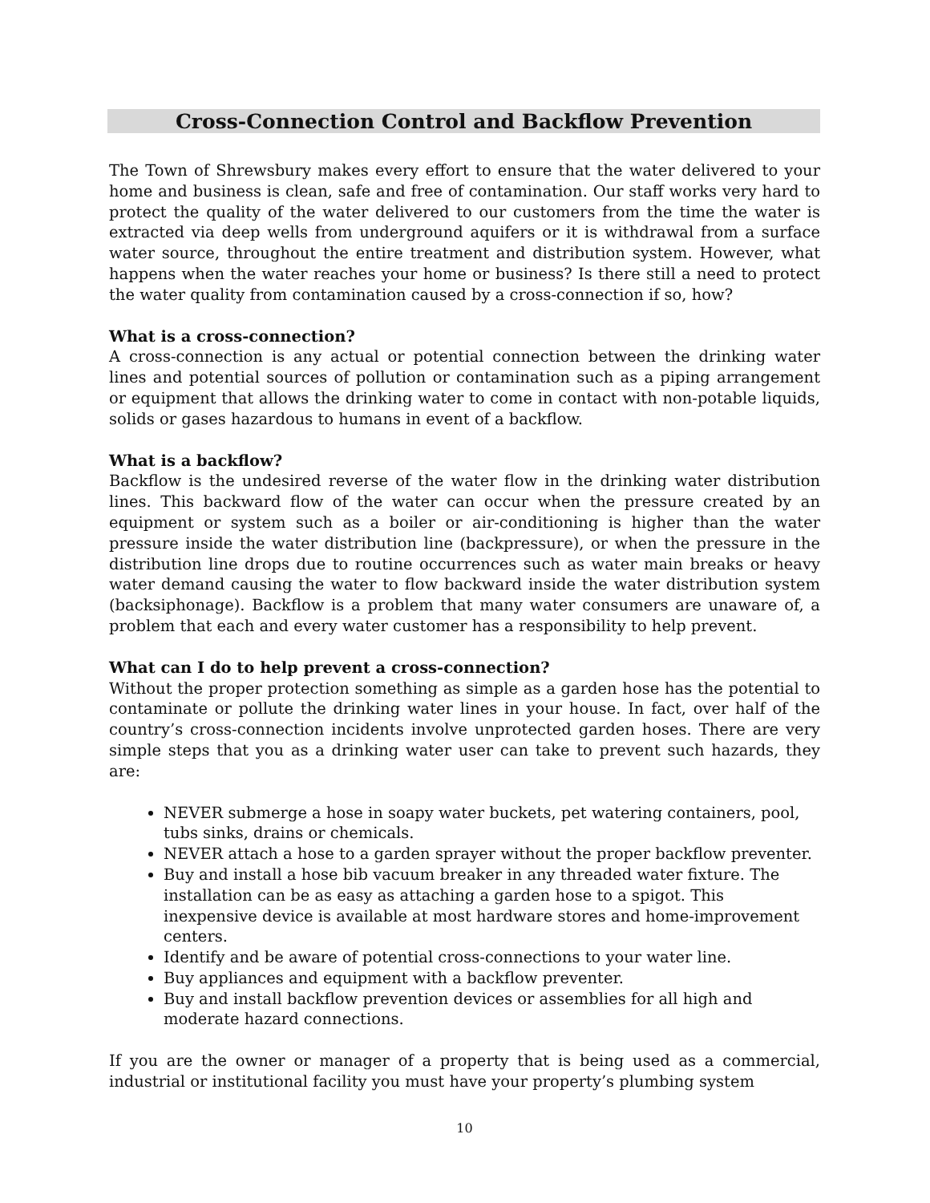Cross-Connection Control and Backflow Prevention
The Town of Shrewsbury makes every effort to ensure that the water delivered to your home and business is clean, safe and free of contamination. Our staff works very hard to protect the quality of the water delivered to our customers from the time the water is extracted via deep wells from underground aquifers or it is withdrawal from a surface water source, throughout the entire treatment and distribution system. However, what happens when the water reaches your home or business? Is there still a need to protect the water quality from contamination caused by a cross-connection if so, how?
What is a cross-connection?
A cross-connection is any actual or potential connection between the drinking water lines and potential sources of pollution or contamination such as a piping arrangement or equipment that allows the drinking water to come in contact with non-potable liquids, solids or gases hazardous to humans in event of a backflow.
What is a backflow?
Backflow is the undesired reverse of the water flow in the drinking water distribution lines. This backward flow of the water can occur when the pressure created by an equipment or system such as a boiler or air-conditioning is higher than the water pressure inside the water distribution line (backpressure), or when the pressure in the distribution line drops due to routine occurrences such as water main breaks or heavy water demand causing the water to flow backward inside the water distribution system (backsiphonage). Backflow is a problem that many water consumers are unaware of, a problem that each and every water customer has a responsibility to help prevent.
What can I do to help prevent a cross-connection?
Without the proper protection something as simple as a garden hose has the potential to contaminate or pollute the drinking water lines in your house. In fact, over half of the country’s cross-connection incidents involve unprotected garden hoses. There are very simple steps that you as a drinking water user can take to prevent such hazards, they are:
NEVER submerge a hose in soapy water buckets, pet watering containers, pool, tubs sinks, drains or chemicals.
NEVER attach a hose to a garden sprayer without the proper backflow preventer.
Buy and install a hose bib vacuum breaker in any threaded water fixture. The installation can be as easy as attaching a garden hose to a spigot. This inexpensive device is available at most hardware stores and home-improvement centers.
Identify and be aware of potential cross-connections to your water line.
Buy appliances and equipment with a backflow preventer.
Buy and install backflow prevention devices or assemblies for all high and moderate hazard connections.
If you are the owner or manager of a property that is being used as a commercial, industrial or institutional facility you must have your property’s plumbing system
10